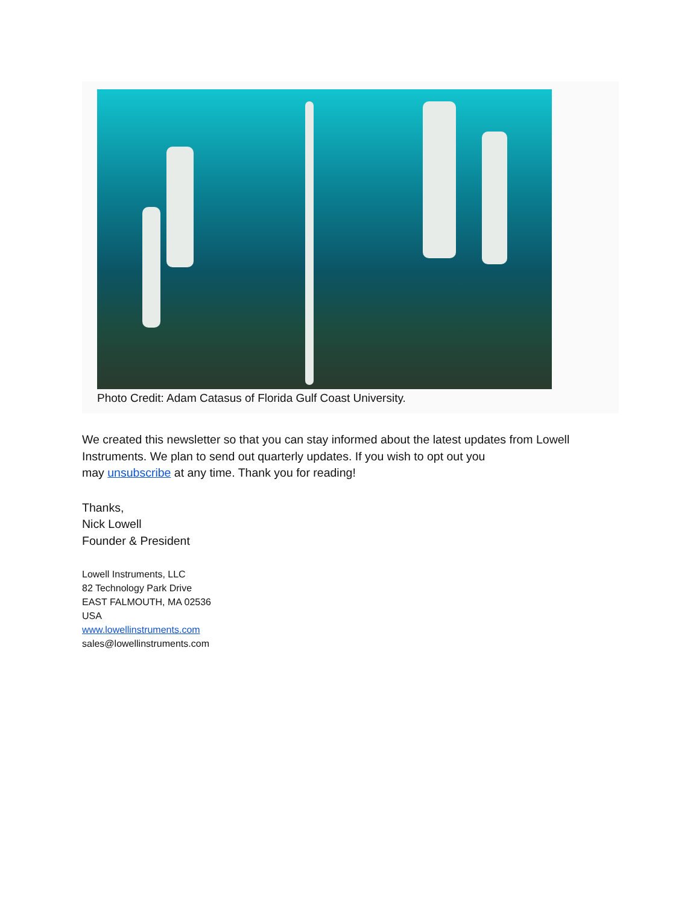Photo Credit: Adam Catasus of Florida Gulf Coast University.
We created this newsletter so that you can stay informed about the latest updates from Lowell Instruments. We plan to send out quarterly updates. If you wish to opt out you
may unsubscribe at any time. Thank you for reading!
Thanks,
Nick Lowell
Founder & President
Lowell Instruments, LLC
82 Technology Park Drive
EAST FALMOUTH, MA 02536
USA
www.lowellinstruments.com
sales@lowellinstruments.com